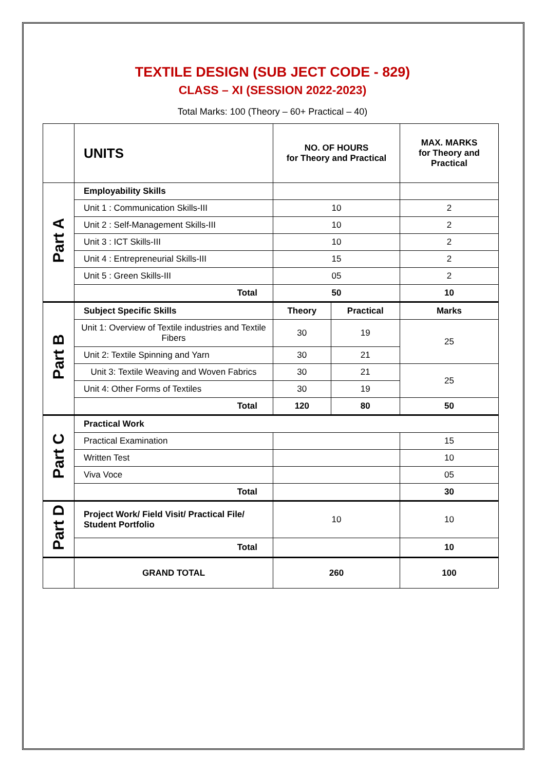TEXTILE DESIGN (SUB JECT CODE - 829)
CLASS – XI (SESSION 2022-2023)
Total Marks: 100 (Theory – 60+ Practical – 40)
| | UNITS | NO. OF HOURS for Theory and Practical | | MAX. MARKS for Theory and Practical |
| --- | --- | --- | --- | --- |
| Part A | Employability Skills | | | |
| | Unit 1 : Communication Skills-III | 10 | | 2 |
| | Unit 2 : Self-Management Skills-III | 10 | | 2 |
| | Unit 3 : ICT Skills-III | 10 | | 2 |
| | Unit 4 : Entrepreneurial Skills-III | 15 | | 2 |
| | Unit 5 : Green Skills-III | 05 | | 2 |
| | Total | 50 | | 10 |
| Part B | Subject Specific Skills | Theory | Practical | Marks |
| | Unit 1: Overview of Textile industries and Textile Fibers | 30 | 19 | 25 |
| | Unit 2: Textile Spinning and Yarn | 30 | 21 | |
| | Unit 3: Textile Weaving and Woven Fabrics | 30 | 21 | 25 |
| | Unit 4: Other Forms of Textiles | 30 | 19 | |
| | Total | 120 | 80 | 50 |
| Part C | Practical Work | | | |
| | Practical Examination | | | 15 |
| | Written Test | | | 10 |
| | Viva Voce | | | 05 |
| | Total | | | 30 |
| Part D | Project Work/ Field Visit/ Practical File/ Student Portfolio | 10 | | 10 |
| | Total | | | 10 |
| | GRAND TOTAL | 260 | | 100 |